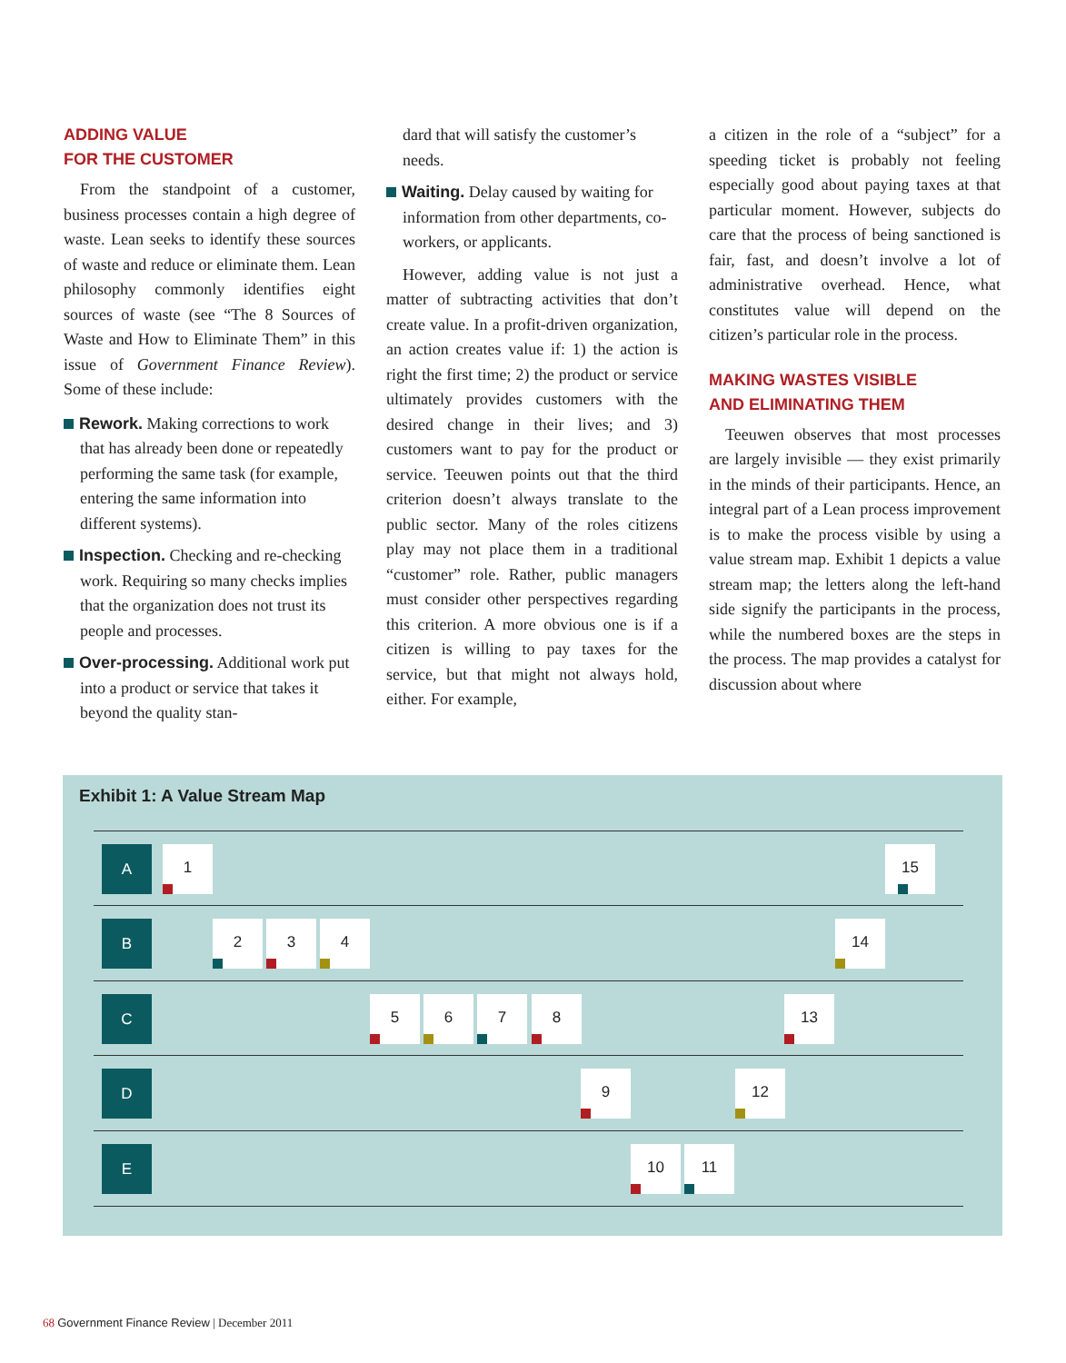ADDING VALUE
FOR THE CUSTOMER
From the standpoint of a customer, business processes contain a high degree of waste. Lean seeks to identify these sources of waste and reduce or eliminate them. Lean philosophy commonly identifies eight sources of waste (see “The 8 Sources of Waste and How to Eliminate Them” in this issue of Government Finance Review). Some of these include:
Rework. Making corrections to work that has already been done or repeatedly performing the same task (for example, entering the same information into different systems).
Inspection. Checking and re-checking work. Requiring so many checks implies that the organization does not trust its people and processes.
Over-processing. Additional work put into a product or service that takes it beyond the quality stan-
dard that will satisfy the customer’s needs.
Waiting. Delay caused by waiting for information from other departments, co-workers, or applicants.
However, adding value is not just a matter of subtracting activities that don’t create value. In a profit-driven organization, an action creates value if: 1) the action is right the first time; 2) the product or service ultimately provides customers with the desired change in their lives; and 3) customers want to pay for the product or service. Teeuwen points out that the third criterion doesn’t always translate to the public sector. Many of the roles citizens play may not place them in a traditional “customer” role. Rather, public managers must consider other perspectives regarding this criterion. A more obvious one is if a citizen is willing to pay taxes for the service, but that might not always hold, either. For example,
a citizen in the role of a “subject” for a speeding ticket is probably not feeling especially good about paying taxes at that particular moment. However, subjects do care that the process of being sanctioned is fair, fast, and doesn’t involve a lot of administrative overhead. Hence, what constitutes value will depend on the citizen’s particular role in the process.
MAKING WASTES VISIBLE
AND ELIMINATING THEM
Teeuwen observes that most processes are largely invisible — they exist primarily in the minds of their participants. Hence, an integral part of a Lean process improvement is to make the process visible by using a value stream map. Exhibit 1 depicts a value stream map; the letters along the left-hand side signify the participants in the process, while the numbered boxes are the steps in the process. The map provides a catalyst for discussion about where
Exhibit 1: A Value Stream Map
A 1 15
B 2 3 4 14
C 5 6 7 8 13
D 9 12
E 10 11
68 Government Finance Review | December 2011